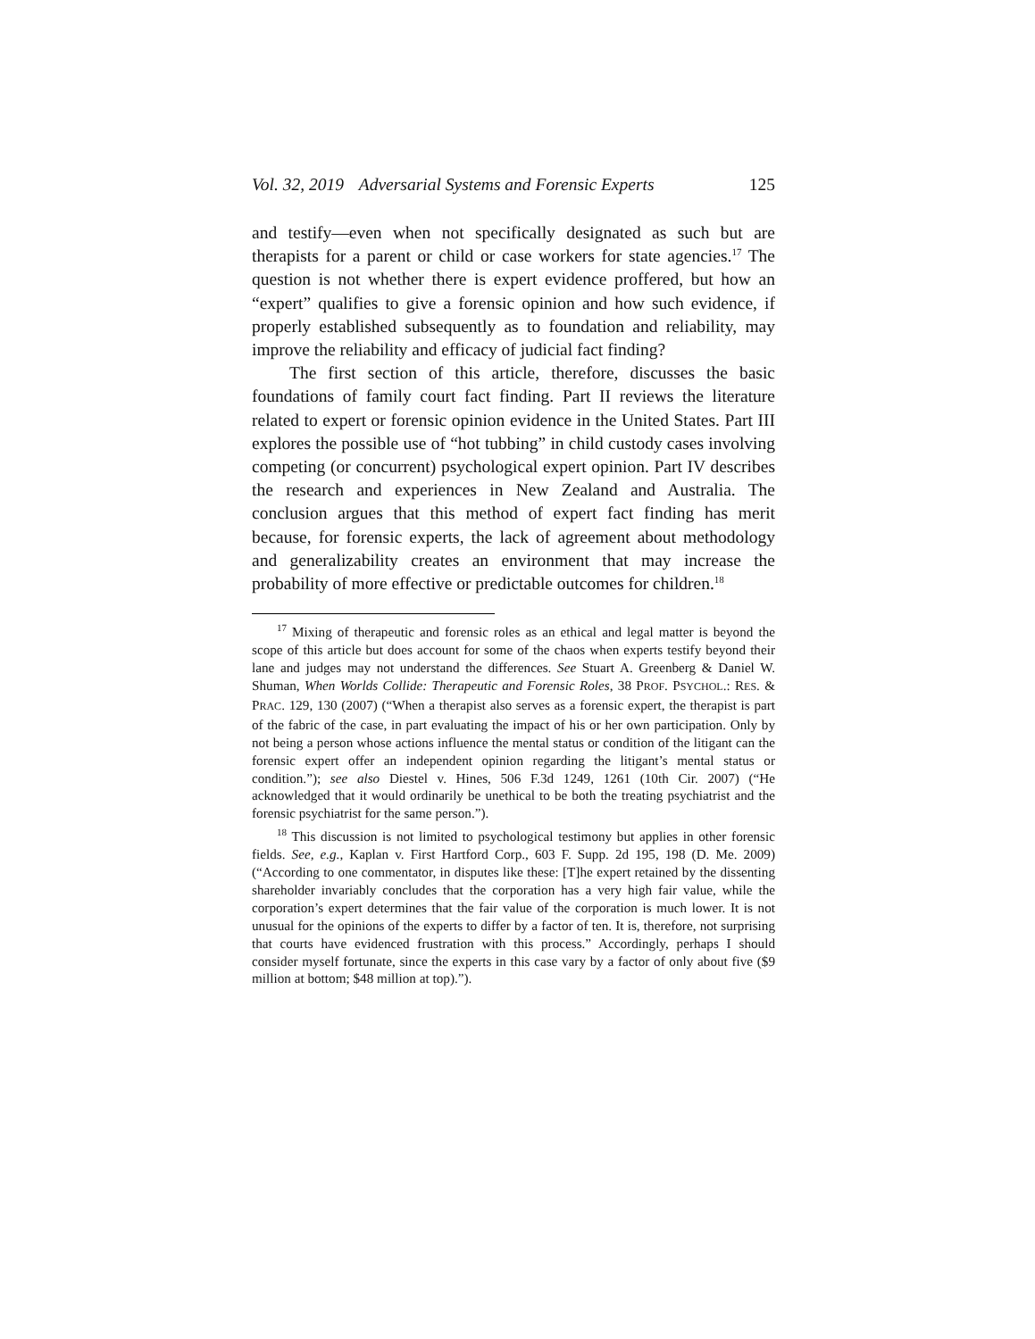Vol. 32, 2019 Adversarial Systems and Forensic Experts 125
and testify—even when not specifically designated as such but are therapists for a parent or child or case workers for state agencies.<sup>17</sup> The question is not whether there is expert evidence proffered, but how an “expert” qualifies to give a forensic opinion and how such evidence, if properly established subsequently as to foundation and reliability, may improve the reliability and efficacy of judicial fact finding?
The first section of this article, therefore, discusses the basic foundations of family court fact finding. Part II reviews the literature related to expert or forensic opinion evidence in the United States. Part III explores the possible use of “hot tubbing” in child custody cases involving competing (or concurrent) psychological expert opinion. Part IV describes the research and experiences in New Zealand and Australia. The conclusion argues that this method of expert fact finding has merit because, for forensic experts, the lack of agreement about methodology and generalizability creates an environment that may increase the probability of more effective or predictable outcomes for children.<sup>18</sup>
<sup>17</sup> Mixing of therapeutic and forensic roles as an ethical and legal matter is beyond the scope of this article but does account for some of the chaos when experts testify beyond their lane and judges may not understand the differences. See Stuart A. Greenberg & Daniel W. Shuman, When Worlds Collide: Therapeutic and Forensic Roles, 38 PROF. PSYCHOL.: RES. & PRAC. 129, 130 (2007) (“When a therapist also serves as a forensic expert, the therapist is part of the fabric of the case, in part evaluating the impact of his or her own participation. Only by not being a person whose actions influence the mental status or condition of the litigant can the forensic expert offer an independent opinion regarding the litigant’s mental status or condition.”); see also Diestel v. Hines, 506 F.3d 1249, 1261 (10th Cir. 2007) (“He acknowledged that it would ordinarily be unethical to be both the treating psychiatrist and the forensic psychiatrist for the same person.”).
<sup>18</sup> This discussion is not limited to psychological testimony but applies in other forensic fields. See, e.g., Kaplan v. First Hartford Corp., 603 F. Supp. 2d 195, 198 (D. Me. 2009) (“According to one commentator, in disputes like these: [T]he expert retained by the dissenting shareholder invariably concludes that the corporation has a very high fair value, while the corporation’s expert determines that the fair value of the corporation is much lower. It is not unusual for the opinions of the experts to differ by a factor of ten. It is, therefore, not surprising that courts have evidenced frustration with this process.” Accordingly, perhaps I should consider myself fortunate, since the experts in this case vary by a factor of only about five ($9 million at bottom; $48 million at top).”).